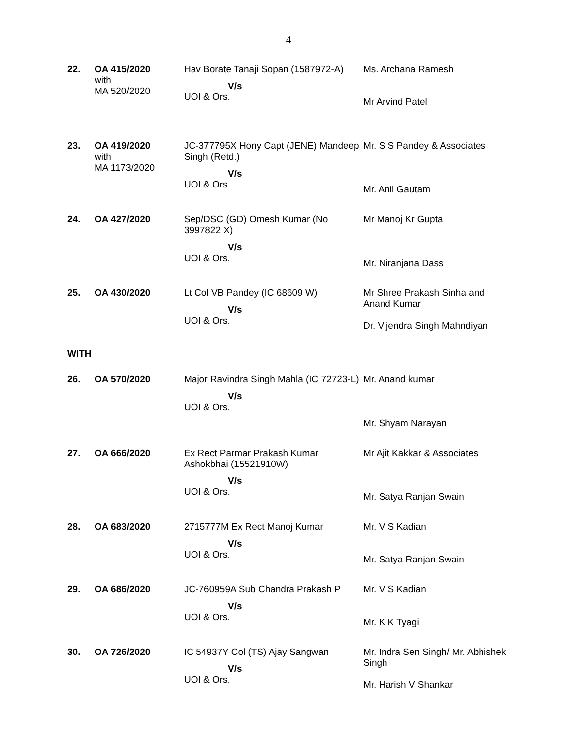4
| 22. | OA 415/2020 with MA 520/2020 | Hav Borate Tanaji Sopan (1587972-A) V/s UOI & Ors. | Ms. Archana Ramesh Mr Arvind Patel |
| 23. | OA 419/2020 with MA 1173/2020 | JC-377795X Hony Capt (JENE) Mandeep Singh (Retd.) V/s UOI & Ors. | Mr. S S Pandey & Associates Mr. Anil Gautam |
| 24. | OA 427/2020 | Sep/DSC (GD) Omesh Kumar (No 3997822 X) V/s UOI & Ors. | Mr Manoj Kr Gupta Mr. Niranjana Dass |
| 25. | OA 430/2020 | Lt Col VB Pandey (IC 68609 W) V/s UOI & Ors. | Mr Shree Prakash Sinha and Anand Kumar Dr. Vijendra Singh Mahndiyan |
| WITH | | | |
| 26. | OA 570/2020 | Major Ravindra Singh Mahla (IC 72723-L) V/s UOI & Ors. | Mr. Anand kumar Mr. Shyam Narayan |
| 27. | OA 666/2020 | Ex Rect Parmar Prakash Kumar Ashokbhai (15521910W) V/s UOI & Ors. | Mr Ajit Kakkar & Associates Mr. Satya Ranjan Swain |
| 28. | OA 683/2020 | 2715777M Ex Rect Manoj Kumar V/s UOI & Ors. | Mr. V S Kadian Mr. Satya Ranjan Swain |
| 29. | OA 686/2020 | JC-760959A Sub Chandra Prakash P V/s UOI & Ors. | Mr. V S Kadian Mr. K K Tyagi |
| 30. | OA 726/2020 | IC 54937Y Col (TS) Ajay Sangwan V/s UOI & Ors. | Mr. Indra Sen Singh/ Mr. Abhishek Singh Mr. Harish V Shankar |